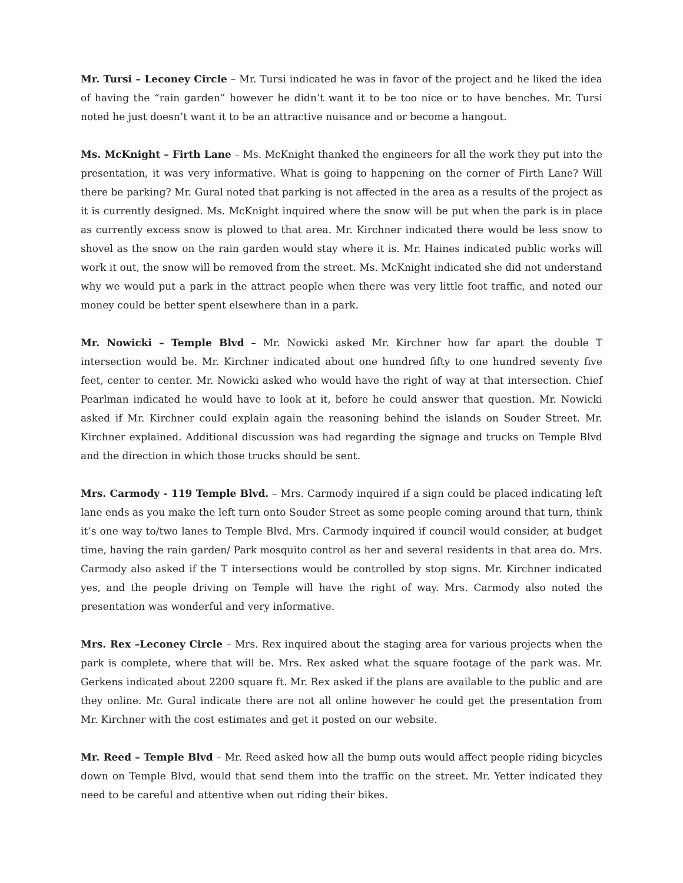Mr. Tursi – Leconey Circle – Mr. Tursi indicated he was in favor of the project and he liked the idea of having the “rain garden” however he didn’t want it to be too nice or to have benches. Mr. Tursi noted he just doesn’t want it to be an attractive nuisance and or become a hangout.
Ms. McKnight – Firth Lane – Ms. McKnight thanked the engineers for all the work they put into the presentation, it was very informative. What is going to happening on the corner of Firth Lane? Will there be parking? Mr. Gural noted that parking is not affected in the area as a results of the project as it is currently designed. Ms. McKnight inquired where the snow will be put when the park is in place as currently excess snow is plowed to that area. Mr. Kirchner indicated there would be less snow to shovel as the snow on the rain garden would stay where it is. Mr. Haines indicated public works will work it out, the snow will be removed from the street. Ms. McKnight indicated she did not understand why we would put a park in the attract people when there was very little foot traffic, and noted our money could be better spent elsewhere than in a park.
Mr. Nowicki – Temple Blvd – Mr. Nowicki asked Mr. Kirchner how far apart the double T intersection would be. Mr. Kirchner indicated about one hundred fifty to one hundred seventy five feet, center to center. Mr. Nowicki asked who would have the right of way at that intersection. Chief Pearlman indicated he would have to look at it, before he could answer that question. Mr. Nowicki asked if Mr. Kirchner could explain again the reasoning behind the islands on Souder Street. Mr. Kirchner explained. Additional discussion was had regarding the signage and trucks on Temple Blvd and the direction in which those trucks should be sent.
Mrs. Carmody - 119 Temple Blvd. – Mrs. Carmody inquired if a sign could be placed indicating left lane ends as you make the left turn onto Souder Street as some people coming around that turn, think it’s one way to/two lanes to Temple Blvd. Mrs. Carmody inquired if council would consider, at budget time, having the rain garden/ Park mosquito control as her and several residents in that area do. Mrs. Carmody also asked if the T intersections would be controlled by stop signs. Mr. Kirchner indicated yes, and the people driving on Temple will have the right of way. Mrs. Carmody also noted the presentation was wonderful and very informative.
Mrs. Rex –Leconey Circle – Mrs. Rex inquired about the staging area for various projects when the park is complete, where that will be. Mrs. Rex asked what the square footage of the park was. Mr. Gerkens indicated about 2200 square ft. Mr. Rex asked if the plans are available to the public and are they online. Mr. Gural indicate there are not all online however he could get the presentation from Mr. Kirchner with the cost estimates and get it posted on our website.
Mr. Reed – Temple Blvd – Mr. Reed asked how all the bump outs would affect people riding bicycles down on Temple Blvd, would that send them into the traffic on the street. Mr. Yetter indicated they need to be careful and attentive when out riding their bikes.